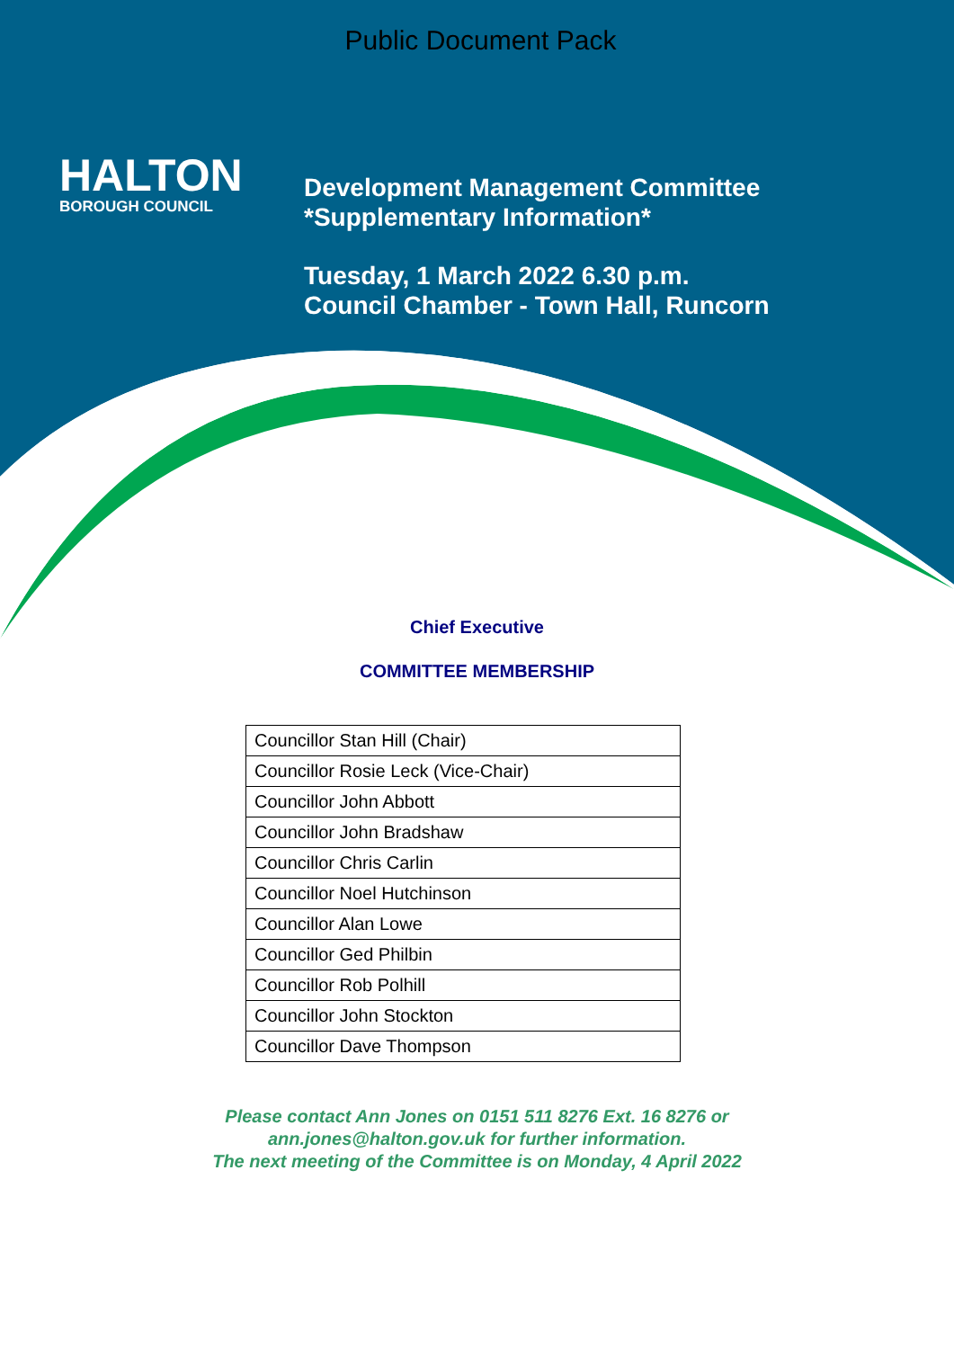Public Document Pack
HALTON
BOROUGH COUNCIL
Development Management Committee
*Supplementary Information*
Tuesday, 1 March 2022 6.30 p.m.
Council Chamber - Town Hall, Runcorn
Chief Executive
COMMITTEE MEMBERSHIP
| Councillor Stan Hill (Chair) |
| Councillor Rosie Leck (Vice-Chair) |
| Councillor John Abbott |
| Councillor John Bradshaw |
| Councillor Chris Carlin |
| Councillor Noel Hutchinson |
| Councillor Alan Lowe |
| Councillor Ged Philbin |
| Councillor Rob Polhill |
| Councillor John Stockton |
| Councillor Dave Thompson |
Please contact Ann Jones on 0151 511 8276 Ext. 16 8276 or
ann.jones@halton.gov.uk for further information.
The next meeting of the Committee is on Monday, 4 April 2022